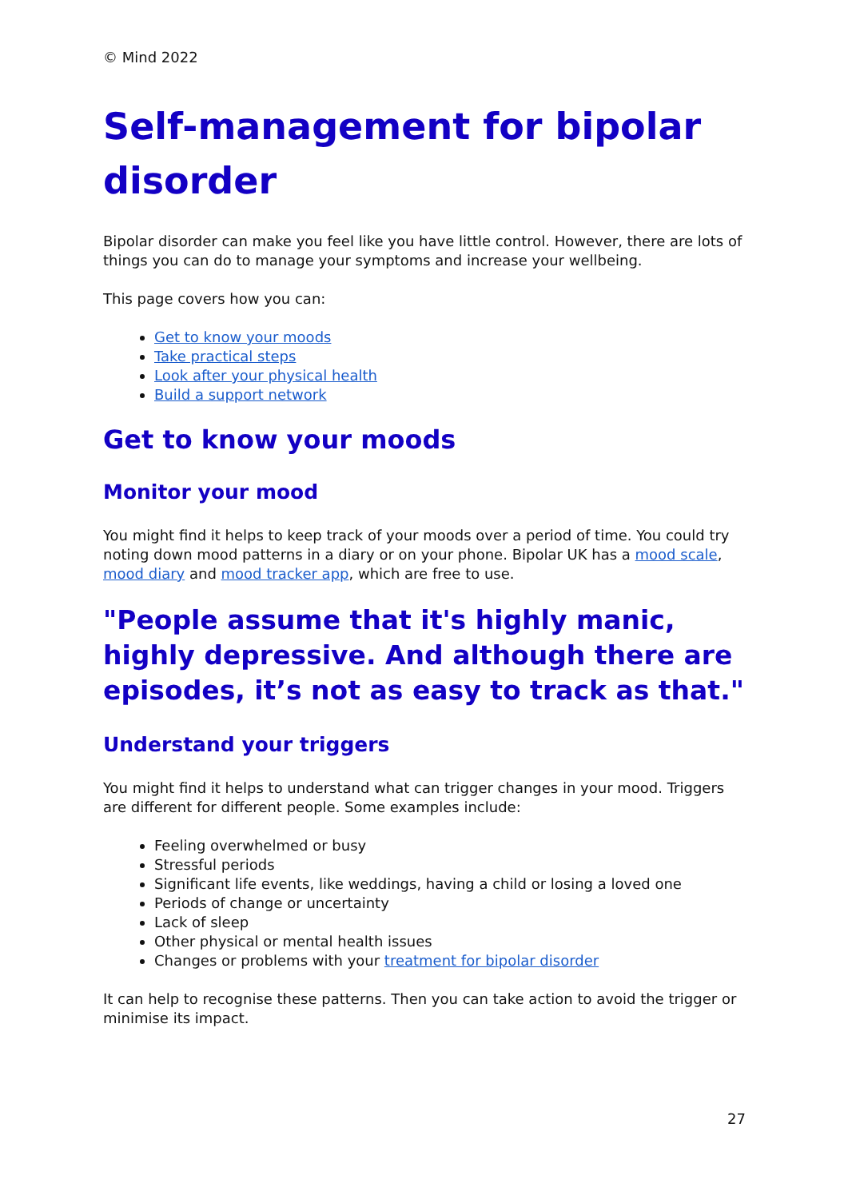© Mind 2022
Self-management for bipolar disorder
Bipolar disorder can make you feel like you have little control. However, there are lots of things you can do to manage your symptoms and increase your wellbeing.
This page covers how you can:
Get to know your moods
Take practical steps
Look after your physical health
Build a support network
Get to know your moods
Monitor your mood
You might find it helps to keep track of your moods over a period of time. You could try noting down mood patterns in a diary or on your phone. Bipolar UK has a mood scale, mood diary and mood tracker app, which are free to use.
"People assume that it's highly manic, highly depressive. And although there are episodes, it’s not as easy to track as that."
Understand your triggers
You might find it helps to understand what can trigger changes in your mood. Triggers are different for different people. Some examples include:
Feeling overwhelmed or busy
Stressful periods
Significant life events, like weddings, having a child or losing a loved one
Periods of change or uncertainty
Lack of sleep
Other physical or mental health issues
Changes or problems with your treatment for bipolar disorder
It can help to recognise these patterns. Then you can take action to avoid the trigger or minimise its impact.
27